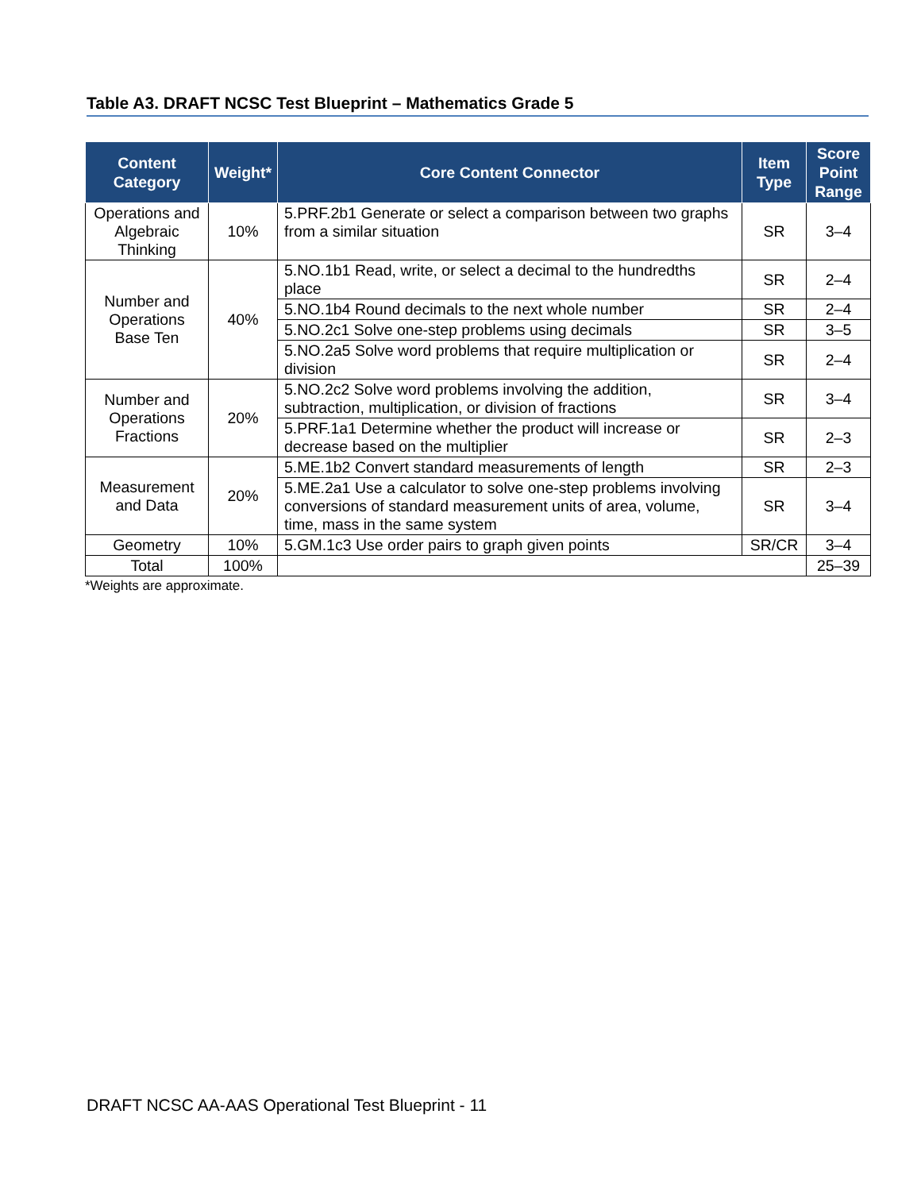Table A3. DRAFT NCSC Test Blueprint – Mathematics Grade 5
| Content Category | Weight* | Core Content Connector | Item Type | Score Point Range |
| --- | --- | --- | --- | --- |
| Operations and Algebraic Thinking | 10% | 5.PRF.2b1 Generate or select a comparison between two graphs from a similar situation | SR | 3–4 |
| Number and Operations Base Ten | 40% | 5.NO.1b1 Read, write, or select a decimal to the hundredths place | SR | 2–4 |
| | | 5.NO.1b4 Round decimals to the next whole number | SR | 2–4 |
| | | 5.NO.2c1 Solve one-step problems using decimals | SR | 3–5 |
| | | 5.NO.2a5 Solve word problems that require multiplication or division | SR | 2–4 |
| Number and Operations Fractions | 20% | 5.NO.2c2 Solve word problems involving the addition, subtraction, multiplication, or division of fractions | SR | 3–4 |
| | | 5.PRF.1a1 Determine whether the product will increase or decrease based on the multiplier | SR | 2–3 |
| Measurement and Data | 20% | 5.ME.1b2 Convert standard measurements of length | SR | 2–3 |
| | | 5.ME.2a1 Use a calculator to solve one-step problems involving conversions of standard measurement units of area, volume, time, mass in the same system | SR | 3–4 |
| Geometry | 10% | 5.GM.1c3 Use order pairs to graph given points | SR/CR | 3–4 |
| Total | 100% | | | 25–39 |
*Weights are approximate.
DRAFT NCSC AA-AAS Operational Test Blueprint - 11